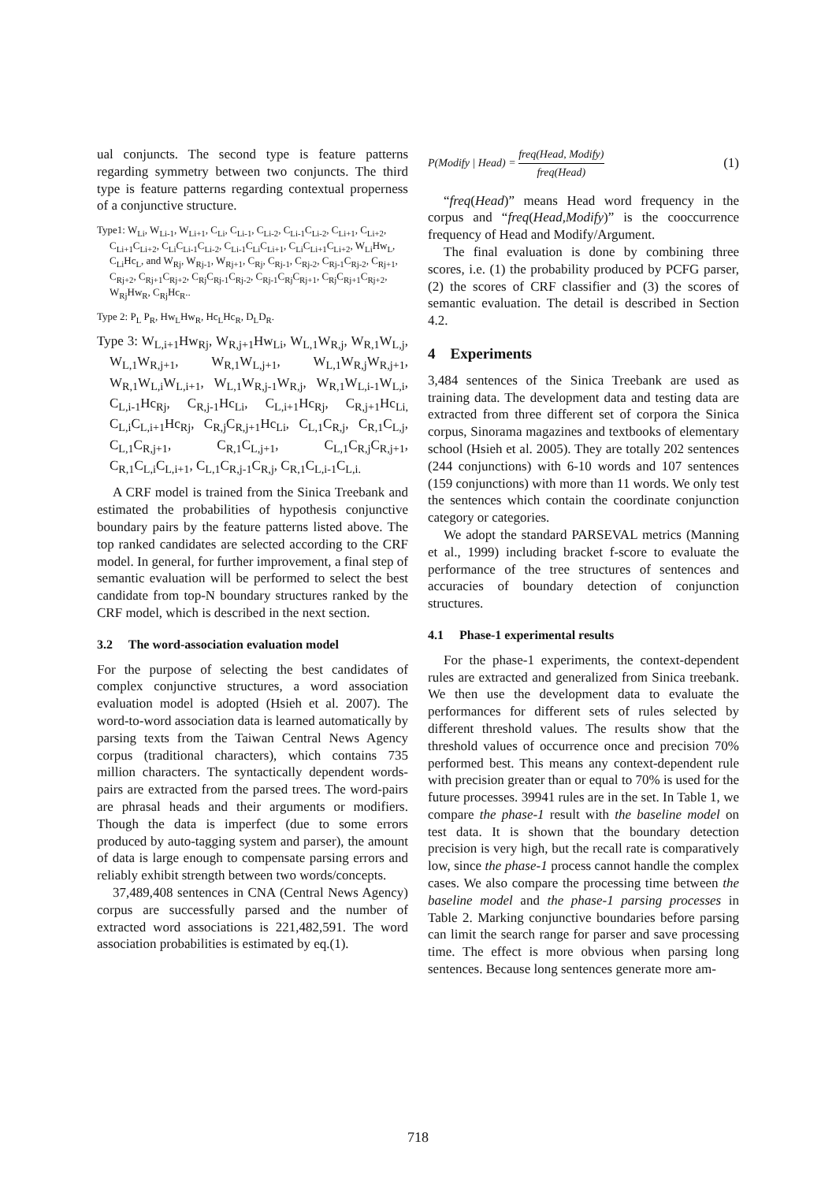ual conjuncts. The second type is feature patterns regarding symmetry between two conjuncts. The third type is feature patterns regarding contextual properness of a conjunctive structure.
Type1: W<sub>Li</sub>, W<sub>Li-1</sub>, W<sub>Li+1</sub>, C<sub>Li</sub>, C<sub>Li-1</sub>, C<sub>Li-2</sub>, C<sub>Li-1</sub>C<sub>Li-2</sub>, C<sub>Li+1</sub>, C<sub>Li+2</sub>, C<sub>Li+1</sub>C<sub>Li+2</sub>, C<sub>Li</sub>C<sub>Li-1</sub>C<sub>Li-2</sub>, C<sub>Li-1</sub>C<sub>Li</sub>C<sub>Li+1</sub>, C<sub>Li</sub>C<sub>Li+1</sub>C<sub>Li+2</sub>, W<sub>Li</sub>Hw<sub>L</sub>, C<sub>Li</sub>Hc<sub>L</sub>, and W<sub>Rj</sub>, W<sub>Rj-1</sub>, W<sub>Rj+1</sub>, C<sub>Rj</sub>, C<sub>Rj-1</sub>, C<sub>Rj-2</sub>, C<sub>Rj-1</sub>C<sub>Rj-2</sub>, C<sub>Rj+1</sub>, C<sub>Rj+2</sub>, C<sub>Rj+1</sub>C<sub>Rj+2</sub>, C<sub>Rj</sub>C<sub>Rj-1</sub>C<sub>Rj-2</sub>, C<sub>Rj-1</sub>C<sub>Rj</sub>C<sub>Rj+1</sub>, C<sub>Rj</sub>C<sub>Rj+1</sub>C<sub>Rj+2</sub>, W<sub>Rj</sub>Hw<sub>R</sub>, C<sub>Rj</sub>Hc<sub>R</sub>..
Type 2: P<sub>L</sub> P<sub>R</sub>, Hw<sub>L</sub>Hw<sub>R</sub>, Hc<sub>L</sub>Hc<sub>R</sub>, D<sub>L</sub>D<sub>R</sub>.
Type 3: W<sub>L,i+1</sub>Hw<sub>Rj</sub>, W<sub>R,j+1</sub>Hw<sub>Li</sub>, W<sub>L,1</sub>W<sub>R,j</sub>, W<sub>R,1</sub>W<sub>L,j</sub>, W<sub>L,1</sub>W<sub>R,j+1</sub>, W<sub>R,1</sub>W<sub>L,j+1</sub>, W<sub>L,1</sub>W<sub>R,j</sub>W<sub>R,j+1</sub>, W<sub>R,1</sub>W<sub>L,i</sub>W<sub>L,i+1</sub>, W<sub>L,1</sub>W<sub>R,j-1</sub>W<sub>R,j</sub>, W<sub>R,1</sub>W<sub>L,i-1</sub>W<sub>L,i</sub>, C<sub>L,i-1</sub>Hc<sub>Rj</sub>, C<sub>R,j-1</sub>Hc<sub>Li</sub>, C<sub>L,i+1</sub>Hc<sub>Rj</sub>, C<sub>R,j+1</sub>Hc<sub>Li,</sub> C<sub>L,i</sub>C<sub>L,i+1</sub>Hc<sub>Rj</sub>, C<sub>R,j</sub>C<sub>R,j+1</sub>Hc<sub>Li</sub>, C<sub>L,1</sub>C<sub>R,j</sub>, C<sub>R,1</sub>C<sub>L,j</sub>, C<sub>L,1</sub>C<sub>R,j+1</sub>, C<sub>R,1</sub>C<sub>L,j+1</sub>, C<sub>L,1</sub>C<sub>R,j</sub>C<sub>R,j+1</sub>, C<sub>R,1</sub>C<sub>L,i</sub>C<sub>L,i+1</sub>, C<sub>L,1</sub>C<sub>R,j-1</sub>C<sub>R,j</sub>, C<sub>R,1</sub>C<sub>L,i-1</sub>C<sub>L,i.</sub>
A CRF model is trained from the Sinica Treebank and estimated the probabilities of hypothesis conjunctive boundary pairs by the feature patterns listed above. The top ranked candidates are selected according to the CRF model. In general, for further improvement, a final step of semantic evaluation will be performed to select the best candidate from top-N boundary structures ranked by the CRF model, which is described in the next section.
3.2 The word-association evaluation model
For the purpose of selecting the best candidates of complex conjunctive structures, a word association evaluation model is adopted (Hsieh et al. 2007). The word-to-word association data is learned automatically by parsing texts from the Taiwan Central News Agency corpus (traditional characters), which contains 735 million characters. The syntactically dependent words-pairs are extracted from the parsed trees. The word-pairs are phrasal heads and their arguments or modifiers. Though the data is imperfect (due to some errors produced by auto-tagging system and parser), the amount of data is large enough to compensate parsing errors and reliably exhibit strength between two words/concepts.
37,489,408 sentences in CNA (Central News Agency) corpus are successfully parsed and the number of extracted word associations is 221,482,591. The word association probabilities is estimated by eq.(1).
P(Modify | Head) = freq(Head, Modify) freq(Head) (1)
“freq(Head)” means Head word frequency in the corpus and “freq(Head,Modify)” is the cooccurrence frequency of Head and Modify/Argument.
The final evaluation is done by combining three scores, i.e. (1) the probability produced by PCFG parser, (2) the scores of CRF classifier and (3) the scores of semantic evaluation. The detail is described in Section 4.2.
4 Experiments
3,484 sentences of the Sinica Treebank are used as training data. The development data and testing data are extracted from three different set of corpora the Sinica corpus, Sinorama magazines and textbooks of elementary school (Hsieh et al. 2005). They are totally 202 sentences (244 conjunctions) with 6-10 words and 107 sentences (159 conjunctions) with more than 11 words. We only test the sentences which contain the coordinate conjunction category or categories.
We adopt the standard PARSEVAL metrics (Manning et al., 1999) including bracket f-score to evaluate the performance of the tree structures of sentences and accuracies of boundary detection of conjunction structures.
4.1 Phase-1 experimental results
For the phase-1 experiments, the context-dependent rules are extracted and generalized from Sinica treebank. We then use the development data to evaluate the performances for different sets of rules selected by different threshold values. The results show that the threshold values of occurrence once and precision 70% performed best. This means any context-dependent rule with precision greater than or equal to 70% is used for the future processes. 39941 rules are in the set. In Table 1, we compare the phase-1 result with the baseline model on test data. It is shown that the boundary detection precision is very high, but the recall rate is comparatively low, since the phase-1 process cannot handle the complex cases. We also compare the processing time between the baseline model and the phase-1 parsing processes in Table 2. Marking conjunctive boundaries before parsing can limit the search range for parser and save processing time. The effect is more obvious when parsing long sentences. Because long sentences generate more am-
718